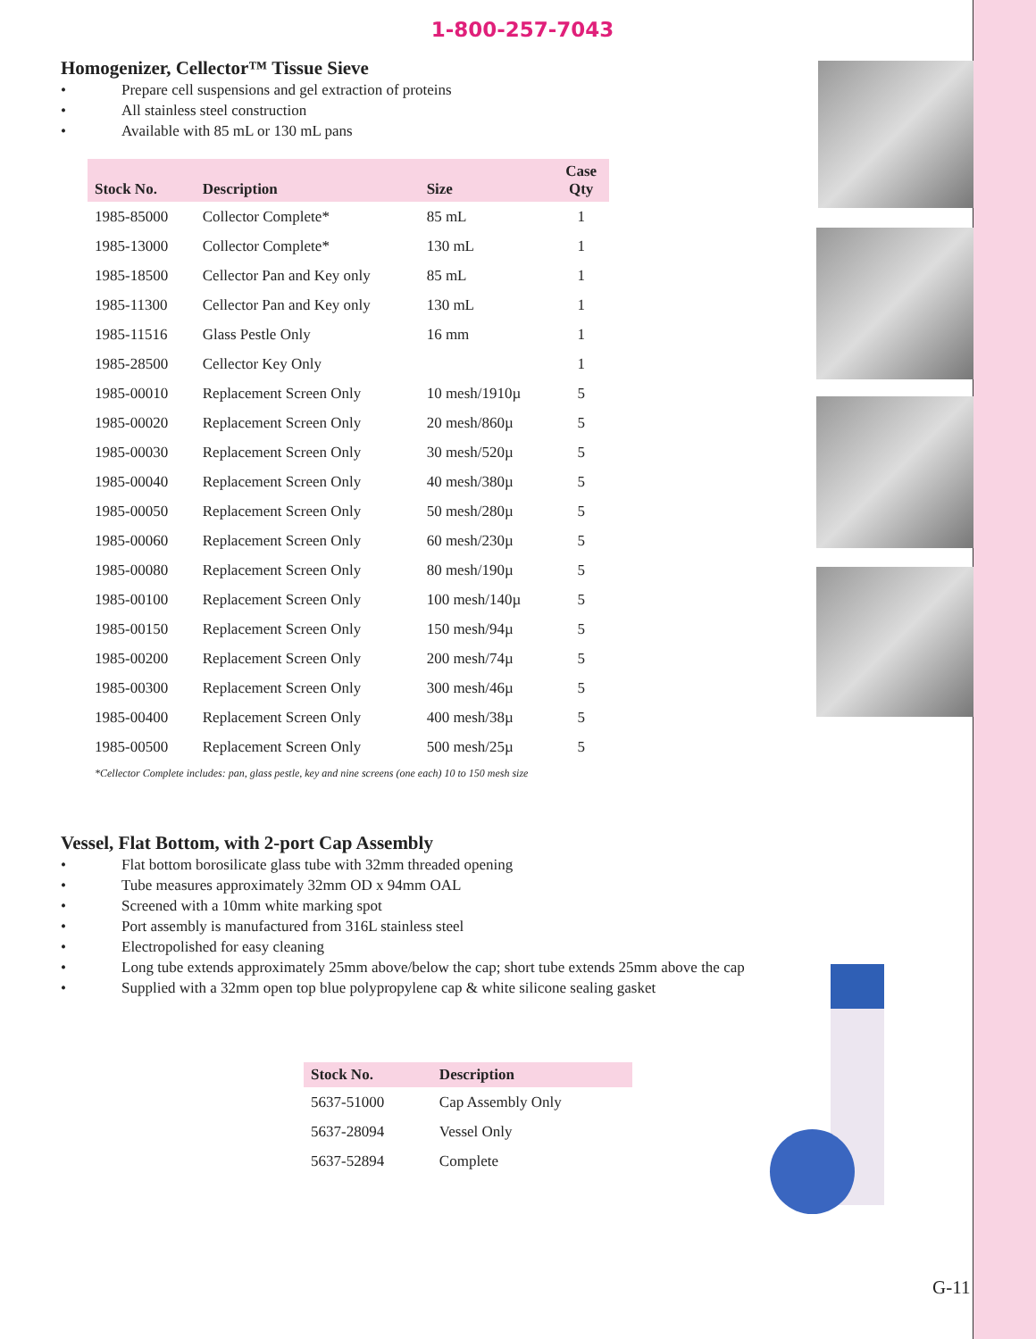1-800-257-7043
Homogenizer, Cellector™ Tissue Sieve
• Prepare cell suspensions and gel extraction of proteins
• All stainless steel construction
• Available with 85 mL or 130 mL pans
| Stock No. | Description | Size | Case Qty |
| --- | --- | --- | --- |
| 1985-85000 | Collector Complete* | 85 mL | 1 |
| 1985-13000 | Collector Complete* | 130 mL | 1 |
| 1985-18500 | Cellector Pan and Key only | 85 mL | 1 |
| 1985-11300 | Cellector Pan and Key only | 130 mL | 1 |
| 1985-11516 | Glass Pestle Only | 16 mm | 1 |
| 1985-28500 | Cellector Key Only | | 1 |
| 1985-00010 | Replacement Screen Only | 10 mesh/1910µ | 5 |
| 1985-00020 | Replacement Screen Only | 20 mesh/860µ | 5 |
| 1985-00030 | Replacement Screen Only | 30 mesh/520µ | 5 |
| 1985-00040 | Replacement Screen Only | 40 mesh/380µ | 5 |
| 1985-00050 | Replacement Screen Only | 50 mesh/280µ | 5 |
| 1985-00060 | Replacement Screen Only | 60 mesh/230µ | 5 |
| 1985-00080 | Replacement Screen Only | 80 mesh/190µ | 5 |
| 1985-00100 | Replacement Screen Only | 100 mesh/140µ | 5 |
| 1985-00150 | Replacement Screen Only | 150 mesh/94µ | 5 |
| 1985-00200 | Replacement Screen Only | 200 mesh/74µ | 5 |
| 1985-00300 | Replacement Screen Only | 300 mesh/46µ | 5 |
| 1985-00400 | Replacement Screen Only | 400 mesh/38µ | 5 |
| 1985-00500 | Replacement Screen Only | 500 mesh/25µ | 5 |
*Cellector Complete includes: pan, glass pestle, key and nine screens (one each) 10 to 150 mesh size
Vessel, Flat Bottom, with 2-port Cap Assembly
• Flat bottom borosilicate glass tube with 32mm threaded opening
• Tube measures approximately 32mm OD x 94mm OAL
• Screened with a 10mm white marking spot
• Port assembly is manufactured from 316L stainless steel
• Electropolished for easy cleaning
• Long tube extends approximately 25mm above/below the cap; short tube extends 25mm above the cap
• Supplied with a 32mm open top blue polypropylene cap & white silicone sealing gasket
| Stock No. | Description |
| --- | --- |
| 5637-51000 | Cap Assembly Only |
| 5637-28094 | Vessel Only |
| 5637-52894 | Complete |
G-11